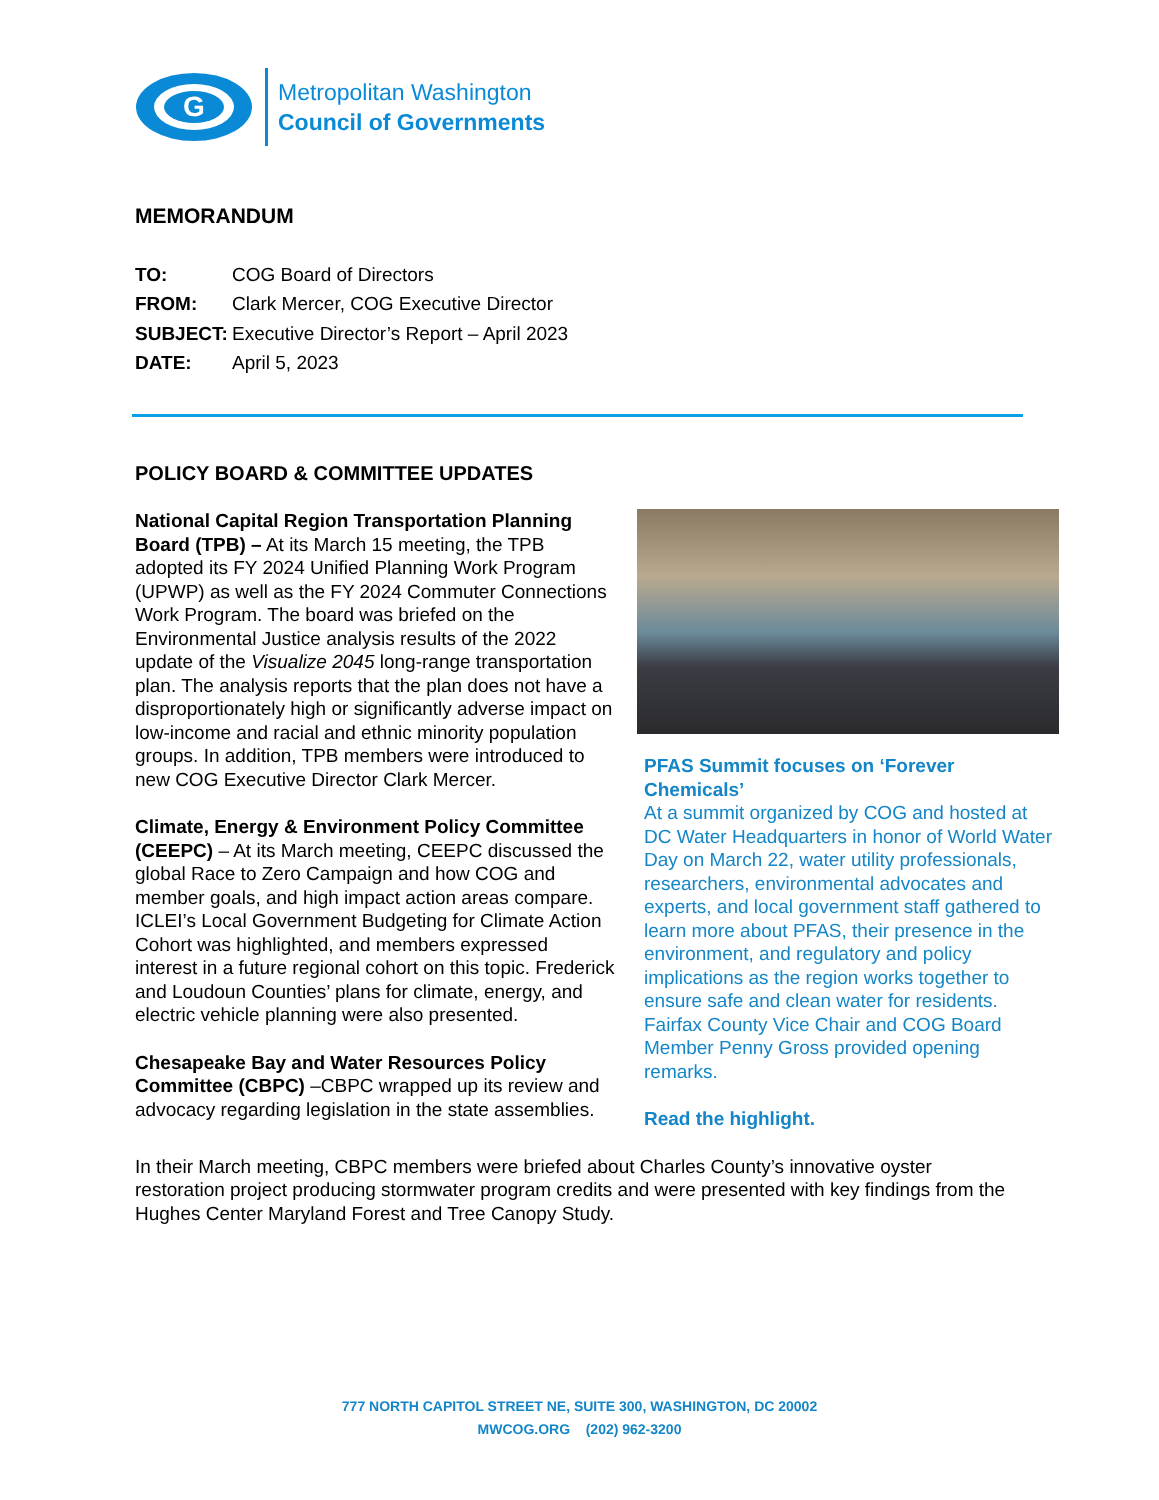G
Metropolitan Washington
Council of Governments
MEMORANDUM
| TO: | COG Board of Directors |
| FROM: | Clark Mercer, COG Executive Director |
| SUBJECT: | Executive Director’s Report – April 2023 |
| DATE: | April 5, 2023 |
POLICY BOARD & COMMITTEE UPDATES
National Capital Region Transportation Planning Board (TPB) – At its March 15 meeting, the TPB adopted its FY 2024 Unified Planning Work Program (UPWP) as well as the FY 2024 Commuter Connections Work Program. The board was briefed on the Environmental Justice analysis results of the 2022 update of the Visualize 2045 long-range transportation plan. The analysis reports that the plan does not have a disproportionately high or significantly adverse impact on low-income and racial and ethnic minority population groups. In addition, TPB members were introduced to new COG Executive Director Clark Mercer.
Climate, Energy & Environment Policy Committee (CEEPC) – At its March meeting, CEEPC discussed the global Race to Zero Campaign and how COG and member goals, and high impact action areas compare. ICLEI’s Local Government Budgeting for Climate Action Cohort was highlighted, and members expressed interest in a future regional cohort on this topic. Frederick and Loudoun Counties’ plans for climate, energy, and electric vehicle planning were also presented.
Chesapeake Bay and Water Resources Policy Committee (CBPC) –CBPC wrapped up its review and advocacy regarding legislation in the state assemblies.
PFAS Summit focuses on ‘Forever Chemicals’
At a summit organized by COG and hosted at DC Water Headquarters in honor of World Water Day on March 22, water utility professionals, researchers, environmental advocates and experts, and local government staff gathered to learn more about PFAS, their presence in the environment, and regulatory and policy implications as the region works together to ensure safe and clean water for residents. Fairfax County Vice Chair and COG Board Member Penny Gross provided opening remarks.
Read the highlight.
In their March meeting, CBPC members were briefed about Charles County’s innovative oyster restoration project producing stormwater program credits and were presented with key findings from the Hughes Center Maryland Forest and Tree Canopy Study.
777 NORTH CAPITOL STREET NE, SUITE 300, WASHINGTON, DC 20002
MWCOG.ORG (202) 962-3200